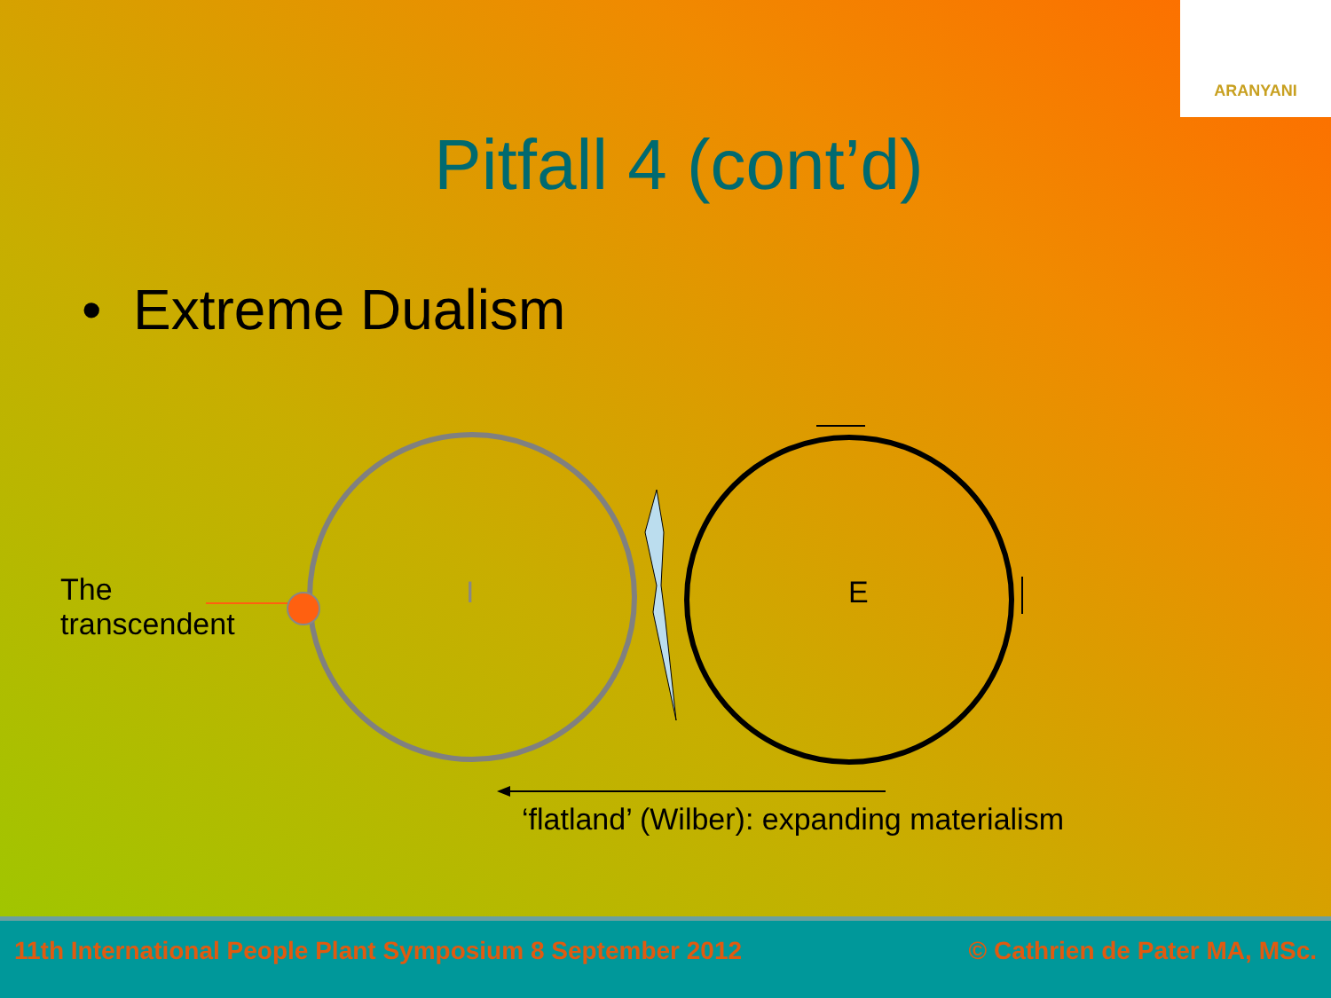ARANYANI
Pitfall 4 (cont’d)
• Extreme Dualism
The
transcendent
I E
‘flatland’ (Wilber): expanding materialism
11th International People Plant Symposium 8 September 2012 © Cathrien de Pater MA, MSc.